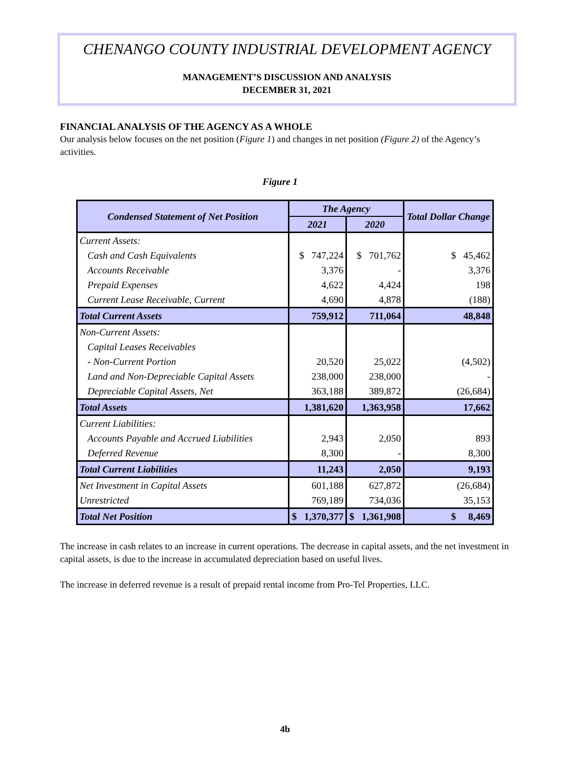CHENANGO COUNTY INDUSTRIAL DEVELOPMENT AGENCY
MANAGEMENT’S DISCUSSION AND ANALYSIS
DECEMBER 31, 2021
FINANCIAL ANALYSIS OF THE AGENCY AS A WHOLE
Our analysis below focuses on the net position (Figure 1) and changes in net position (Figure 2) of the Agency’s activities.
Figure 1
| Condensed Statement of Net Position | The Agency | | Total Dollar Change |
| --- | --- | --- | --- |
| | 2021 | 2020 | |
| Current Assets: | | | |
| Cash and Cash Equivalents | $ 747,224 | $ 701,762 | $ 45,462 |
| Accounts Receivable | 3,376 | - | 3,376 |
| Prepaid Expenses | 4,622 | 4,424 | 198 |
| Current Lease Receivable, Current | 4,690 | 4,878 | (188) |
| Total Current Assets | 759,912 | 711,064 | 48,848 |
| Non-Current Assets: | | | |
| Capital Leases Receivables | | | |
| - Non-Current Portion | 20,520 | 25,022 | (4,502) |
| Land and Non-Depreciable Capital Assets | 238,000 | 238,000 | - |
| Depreciable Capital Assets, Net | 363,188 | 389,872 | (26,684) |
| Total Assets | 1,381,620 | 1,363,958 | 17,662 |
| Current Liabilities: | | | |
| Accounts Payable and Accrued Liabilities | 2,943 | 2,050 | 893 |
| Deferred Revenue | 8,300 | - | 8,300 |
| Total Current Liabilities | 11,243 | 2,050 | 9,193 |
| Net Investment in Capital Assets | 601,188 | 627,872 | (26,684) |
| Unrestricted | 769,189 | 734,036 | 35,153 |
| Total Net Position | $ 1,370,377 | $ 1,361,908 | $ 8,469 |
The increase in cash relates to an increase in current operations. The decrease in capital assets, and the net investment in capital assets, is due to the increase in accumulated depreciation based on useful lives.
The increase in deferred revenue is a result of prepaid rental income from Pro-Tel Properties, LLC.
4b